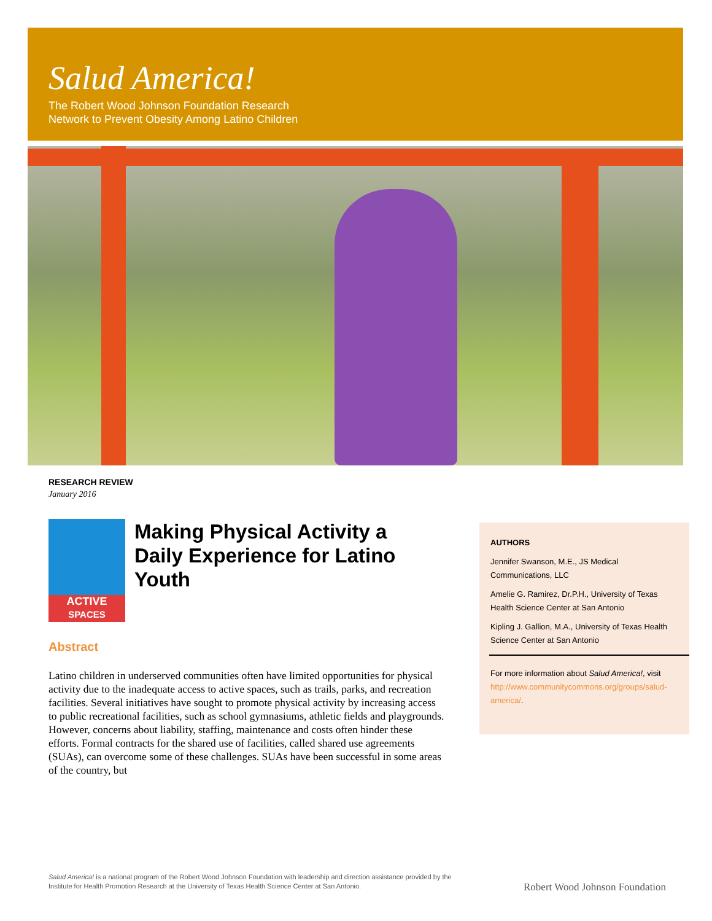Salud America!
The Robert Wood Johnson Foundation Research
Network to Prevent Obesity Among Latino Children
RESEARCH REVIEW
January 2016
ACTIVE
SPACES
Making Physical Activity a Daily Experience for Latino Youth
Abstract
Latino children in underserved communities often have limited opportunities for physical activity due to the inadequate access to active spaces, such as trails, parks, and recreation facilities. Several initiatives have sought to promote physical activity by increasing access to public recreational facilities, such as school gymnasiums, athletic fields and playgrounds. However, concerns about liability, staffing, maintenance and costs often hinder these efforts. Formal contracts for the shared use of facilities, called shared use agreements (SUAs), can overcome some of these challenges. SUAs have been successful in some areas of the country, but
AUTHORS
Jennifer Swanson, M.E., JS Medical Communications, LLC
Amelie G. Ramirez, Dr.P.H., University of Texas Health Science Center at San Antonio
Kipling J. Gallion, M.A., University of Texas Health Science Center at San Antonio
For more information about Salud America!, visit http://www.communitycommons.org/groups/salud-america/.
Salud America! is a national program of the Robert Wood Johnson Foundation with leadership and direction assistance provided by the Institute for Health Promotion Research at the University of Texas Health Science Center at San Antonio.
Robert Wood Johnson Foundation